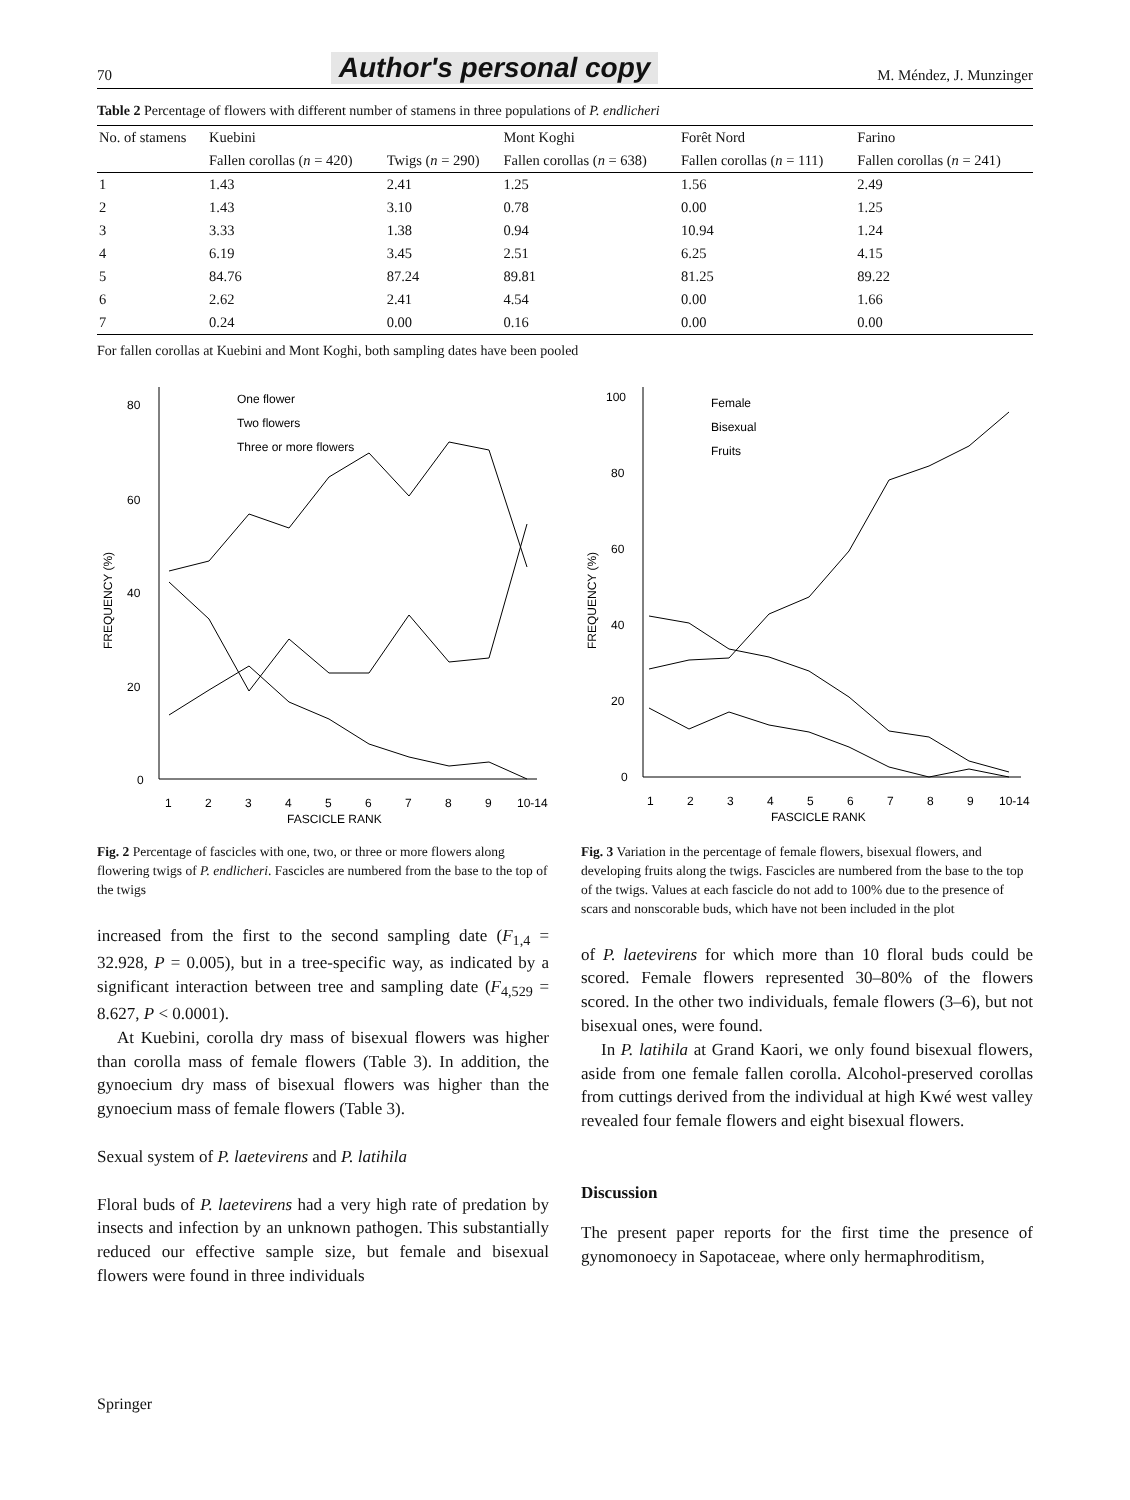70 Author's personal copy M. Méndez, J. Munzinger
Table 2 Percentage of flowers with different number of stamens in three populations of P. endlicheri
| No. of stamens | Kuebini | | Mont Koghi | Forêt Nord | Farino |
| --- | --- | --- | --- | --- | --- |
| | Fallen corollas ( n = 420) | Twigs ( n = 290) | Fallen corollas ( n = 638) | Fallen corollas ( n = 111) | Fallen corollas ( n = 241) |
| 1 | 1.43 | 2.41 | 1.25 | 1.56 | 2.49 |
| 2 | 1.43 | 3.10 | 0.78 | 0.00 | 1.25 |
| 3 | 3.33 | 1.38 | 0.94 | 10.94 | 1.24 |
| 4 | 6.19 | 3.45 | 2.51 | 6.25 | 4.15 |
| 5 | 84.76 | 87.24 | 89.81 | 81.25 | 89.22 |
| 6 | 2.62 | 2.41 | 4.54 | 0.00 | 1.66 |
| 7 | 0.24 | 0.00 | 0.16 | 0.00 | 0.00 |
For fallen corollas at Kuebini and Mont Koghi, both sampling dates have been pooled
80
60
40
20
0
FREQUENCY (%)
1
2
3
4
5
6
7
8
9
10-14
FASCICLE RANK
One flower
Two flowers
Three or more flowers
Fig. 2 Percentage of fascicles with one, two, or three or more flowers along flowering twigs of P. endlicheri. Fascicles are numbered from the base to the top of the twigs
increased from the first to the second sampling date (F<sub>1,4</sub> = 32.928, P = 0.005), but in a tree-specific way, as indicated by a significant interaction between tree and sampling date (F<sub>4,529</sub> = 8.627, P < 0.0001).
At Kuebini, corolla dry mass of bisexual flowers was higher than corolla mass of female flowers (Table 3). In addition, the gynoecium dry mass of bisexual flowers was higher than the gynoecium mass of female flowers (Table 3).
Sexual system of P. laetevirens and P. latihila
Floral buds of P. laetevirens had a very high rate of predation by insects and infection by an unknown pathogen. This substantially reduced our effective sample size, but female and bisexual flowers were found in three individuals
100
80
60
40
20
0
FREQUENCY (%)
1
2
3
4
5
6
7
8
9
10-14
FASCICLE RANK
Female
Bisexual
Fruits
Fig. 3 Variation in the percentage of female flowers, bisexual flowers, and developing fruits along the twigs. Fascicles are numbered from the base to the top of the twigs. Values at each fascicle do not add to 100% due to the presence of scars and nonscorable buds, which have not been included in the plot
of P. laetevirens for which more than 10 floral buds could be scored. Female flowers represented 30–80% of the flowers scored. In the other two individuals, female flowers (3–6), but not bisexual ones, were found.
In P. latihila at Grand Kaori, we only found bisexual flowers, aside from one female fallen corolla. Alcohol-preserved corollas from cuttings derived from the individual at high Kwé west valley revealed four female flowers and eight bisexual flowers.
Discussion
The present paper reports for the first time the presence of gynomonoecy in Sapotaceae, where only hermaphroditism,
Springer